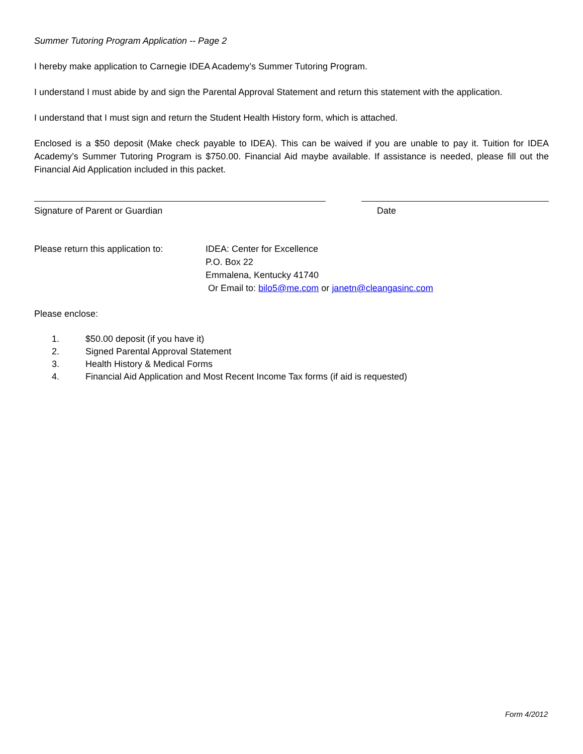Summer Tutoring Program Application -- Page 2
I hereby make application to Carnegie IDEA Academy’s Summer Tutoring Program.
I understand I must abide by and sign the Parental Approval Statement and return this statement with the application.
I understand that I must sign and return the Student Health History form, which is attached.
Enclosed is a $50 deposit (Make check payable to IDEA). This can be waived if you are unable to pay it. Tuition for IDEA Academy’s Summer Tutoring Program is $750.00. Financial Aid maybe available. If assistance is needed, please fill out the Financial Aid Application included in this packet.
Signature of Parent or Guardian Date
Please return this application to:
IDEA: Center for Excellence
P.O. Box 22
Emmalena, Kentucky 41740
Or Email to: bilo5@me.com or janetn@cleangasinc.com
Please enclose:
1. $50.00 deposit (if you have it)
2. Signed Parental Approval Statement
3. Health History & Medical Forms
4. Financial Aid Application and Most Recent Income Tax forms (if aid is requested)
Form 4/2012